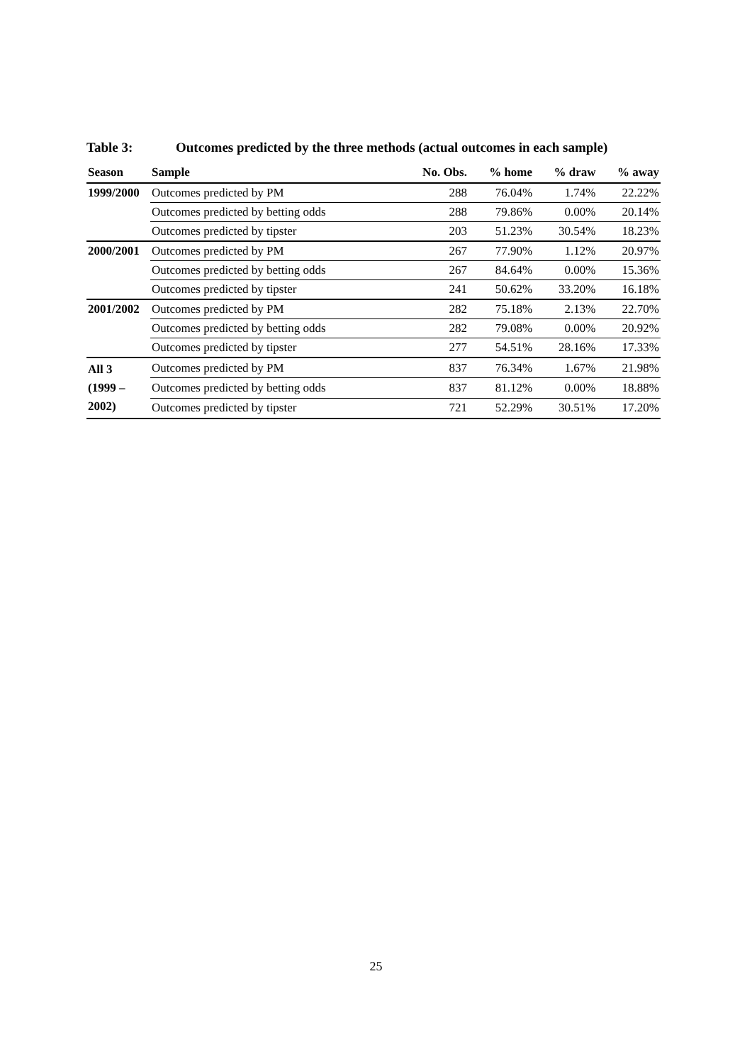Table 3: Outcomes predicted by the three methods (actual outcomes in each sample)
| Season | Sample | No. Obs. | % home | % draw | % away |
| --- | --- | --- | --- | --- | --- |
| 1999/2000 | Outcomes predicted by PM | 288 | 76.04% | 1.74% | 22.22% |
| | Outcomes predicted by betting odds | 288 | 79.86% | 0.00% | 20.14% |
| | Outcomes predicted by tipster | 203 | 51.23% | 30.54% | 18.23% |
| 2000/2001 | Outcomes predicted by PM | 267 | 77.90% | 1.12% | 20.97% |
| | Outcomes predicted by betting odds | 267 | 84.64% | 0.00% | 15.36% |
| | Outcomes predicted by tipster | 241 | 50.62% | 33.20% | 16.18% |
| 2001/2002 | Outcomes predicted by PM | 282 | 75.18% | 2.13% | 22.70% |
| | Outcomes predicted by betting odds | 282 | 79.08% | 0.00% | 20.92% |
| | Outcomes predicted by tipster | 277 | 54.51% | 28.16% | 17.33% |
| All 3 (1999 – 2002) | Outcomes predicted by PM | 837 | 76.34% | 1.67% | 21.98% |
| | Outcomes predicted by betting odds | 837 | 81.12% | 0.00% | 18.88% |
| | Outcomes predicted by tipster | 721 | 52.29% | 30.51% | 17.20% |
25